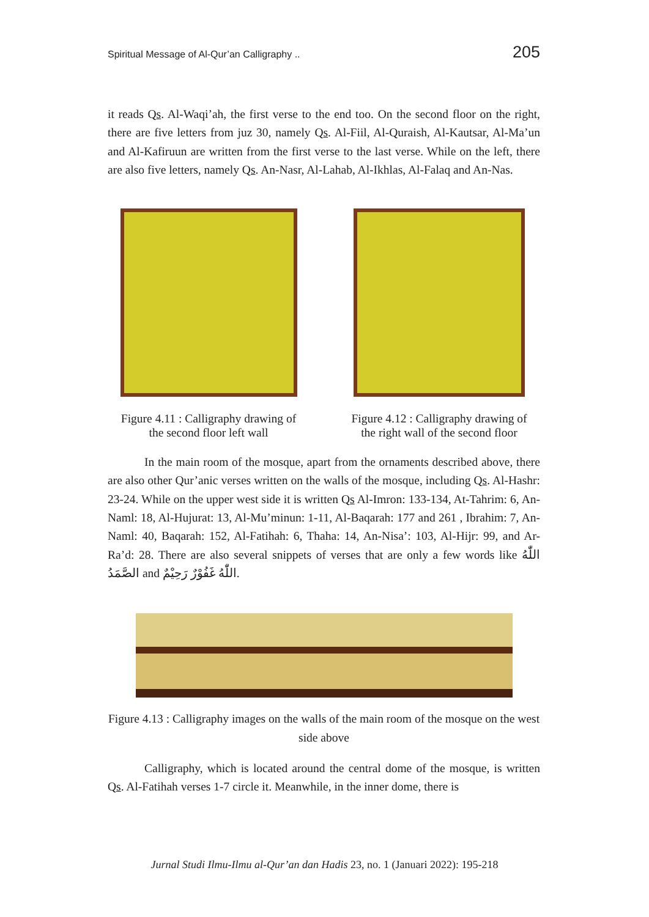Spiritual Message of Al-Qur’an Calligraphy .. 205
it reads Qs. Al-Waqi’ah, the first verse to the end too. On the second floor on the right, there are five letters from juz 30, namely Qs. Al-Fiil, Al-Quraish, Al-Kautsar, Al-Ma’un and Al-Kafiruun are written from the first verse to the last verse. While on the left, there are also five letters, namely Qs. An-Nasr, Al-Lahab, Al-Ikhlas, Al-Falaq and An-Nas.
Figure 4.11 : Calligraphy drawing of
the second floor left wall
Figure 4.12 : Calligraphy drawing of
the right wall of the second floor
In the main room of the mosque, apart from the ornaments described above, there are also other Qur’anic verses written on the walls of the mosque, including Qs. Al-Hashr: 23-24. While on the upper west side it is written Qs Al-Imron: 133-134, At-Tahrim: 6, An-Naml: 18, Al-Hujurat: 13, Al-Mu’minun: 1-11, Al-Baqarah: 177 and 261 , Ibrahim: 7, An-Naml: 40, Baqarah: 152, Al-Fatihah: 6, Thaha: 14, An-Nisa’: 103, Al-Hijr: 99, and Ar-Ra’d: 28. There are also several snippets of verses that are only a few words like اللّٰهُ الصَّمَدُ and اللّٰهُ غَفُوْرٌ رَحِيْمٌ.
Figure 4.13 : Calligraphy images on the walls of the main room of the mosque on the west side above
Calligraphy, which is located around the central dome of the mosque, is written Qs. Al-Fatihah verses 1-7 circle it. Meanwhile, in the inner dome, there is
Jurnal Studi Ilmu-Ilmu al-Qur’an dan Hadis 23, no. 1 (Januari 2022): 195-218